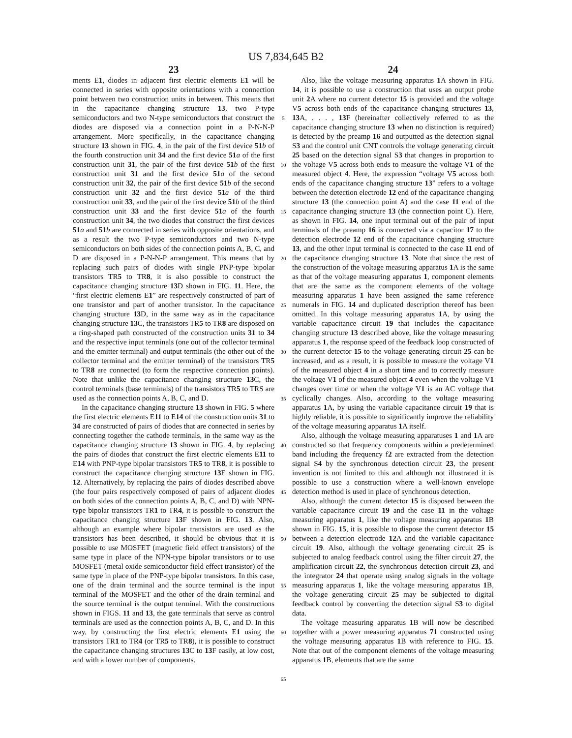US 7,834,645 B2
23
ments E1, diodes in adjacent first electric elements E1 will be connected in series with opposite orientations with a connection point between two construction units in between. This means that in the capacitance changing structure 13, two P-type semiconductors and two N-type semiconductors that construct the diodes are disposed via a connection point in a P-N-N-P arrangement. More specifically, in the capacitance changing structure 13 shown in FIG. 4, in the pair of the first device 51 b of the fourth construction unit 34 and the first device 51 a of the first construction unit 31, the pair of the first device 51 b of the first construction unit 31 and the first device 51 a of the second construction unit 32, the pair of the first device 51 b of the second construction unit 32 and the first device 51 a of the third construction unit 33, and the pair of the first device 51 b of the third construction unit 33 and the first device 51 a of the fourth construction unit 34, the two diodes that construct the first devices 51 a and 51 b are connected in series with opposite orientations, and as a result the two P-type semiconductors and two N-type semiconductors on both sides of the connection points A, B, C, and D are disposed in a P-N-N-P arrangement. This means that by replacing such pairs of diodes with single PNP-type bipolar transistors TR5 to TR8, it is also possible to construct the capacitance changing structure 13 D shown in FIG. 11. Here, the “first electric elements E1” are respectively constructed of part of one transistor and part of another transistor. In the capacitance changing structure 13 D, in the same way as in the capacitance changing structure 13 C, the transistors TR5 to TR8 are disposed on a ring-shaped path constructed of the construction units 31 to 34 and the respective input terminals (one out of the collector terminal and the emitter terminal) and output terminals (the other out of the collector terminal and the emitter terminal) of the transistors TR5 to TR8 are connected (to form the respective connection points). Note that unlike the capacitance changing structure 13 C, the control terminals (base terminals) of the transistors TR5 to TRS are used as the connection points A, B, C, and D.
In the capacitance changing structure 13 shown in FIG. 5 where the first electric elements E11 to E14 of the construction units 31 to 34 are constructed of pairs of diodes that are connected in series by connecting together the cathode terminals, in the same way as the capacitance changing structure 13 shown in FIG. 4, by replacing the pairs of diodes that construct the first electric elements E11 to E14 with PNP-type bipolar transistors TR5 to TR8, it is possible to construct the capacitance changing structure 13 E shown in FIG. 12. Alternatively, by replacing the pairs of diodes described above (the four pairs respectively composed of pairs of adjacent diodes on both sides of the connection points A, B, C, and D) with NPN-type bipolar transistors TR1 to TR4, it is possible to construct the capacitance changing structure 13 F shown in FIG. 13. Also, although an example where bipolar transistors are used as the transistors has been described, it should be obvious that it is possible to use MOSFET (magnetic field effect transistors) of the same type in place of the NPN-type bipolar transistors or to use MOSFET (metal oxide semiconductor field effect transistor) of the same type in place of the PNP-type bipolar transistors. In this case, one of the drain terminal and the source terminal is the input terminal of the MOSFET and the other of the drain terminal and the source terminal is the output terminal. With the constructions shown in FIGS. 11 and 13, the gate terminals that serve as control terminals are used as the connection points A, B, C, and D. In this way, by constructing the first electric elements E1 using the transistors TR1 to TR4 (or TR5 to TR8), it is possible to construct the capacitance changing structures 13 C to 13 F easily, at low cost, and with a lower number of components.
5
10
15
20
25
30
35
40
45
50
55
60
65
24
Also, like the voltage measuring apparatus 1 A shown in FIG. 14, it is possible to use a construction that uses an output probe unit 2 A where no current detector 15 is provided and the voltage V5 across both ends of the capacitance changing structures 13, 13 A, . . . , 13 F (hereinafter collectively referred to as the capacitance changing structure 13 when no distinction is required) is detected by the preamp 16 and outputted as the detection signal S3 and the control unit CNT controls the voltage generating circuit 25 based on the detection signal S3 that changes in proportion to the voltage V5 across both ends to measure the voltage V1 of the measured object 4. Here, the expression “voltage V5 across both ends of the capacitance changing structure 13” refers to a voltage between the detection electrode 12 end of the capacitance changing structure 13 (the connection point A) and the case 11 end of the capacitance changing structure 13 (the connection point C). Here, as shown in FIG. 14, one input terminal out of the pair of input terminals of the preamp 16 is connected via a capacitor 17 to the detection electrode 12 end of the capacitance changing structure 13, and the other input terminal is connected to the case 11 end of the capacitance changing structure 13. Note that since the rest of the construction of the voltage measuring apparatus 1 A is the same as that of the voltage measuring apparatus 1, component elements that are the same as the component elements of the voltage measuring apparatus 1 have been assigned the same reference numerals in FIG. 14 and duplicated description thereof has been omitted. In this voltage measuring apparatus 1 A, by using the variable capacitance circuit 19 that includes the capacitance changing structure 13 described above, like the voltage measuring apparatus 1, the response speed of the feedback loop constructed of the current detector 15 to the voltage generating circuit 25 can be increased, and as a result, it is possible to measure the voltage V1 of the measured object 4 in a short time and to correctly measure the voltage V1 of the measured object 4 even when the voltage V1 changes over time or when the voltage V1 is an AC voltage that cyclically changes. Also, according to the voltage measuring apparatus 1 A, by using the variable capacitance circuit 19 that is highly reliable, it is possible to significantly improve the reliability of the voltage measuring apparatus 1 A itself.
Also, although the voltage measuring apparatuses 1 and 1 A are constructed so that frequency components within a predetermined band including the frequency f2 are extracted from the detection signal S4 by the synchronous detection circuit 23, the present invention is not limited to this and although not illustrated it is possible to use a construction where a well-known envelope detection method is used in place of synchronous detection.
Also, although the current detector 15 is disposed between the variable capacitance circuit 19 and the case 11 in the voltage measuring apparatus 1, like the voltage measuring apparatus 1 B shown in FIG. 15, it is possible to dispose the current detector 15 between a detection electrode 12 A and the variable capacitance circuit 19. Also, although the voltage generating circuit 25 is subjected to analog feedback control using the filter circuit 27, the amplification circuit 22, the synchronous detection circuit 23, and the integrator 24 that operate using analog signals in the voltage measuring apparatus 1, like the voltage measuring apparatus 1 B, the voltage generating circuit 25 may be subjected to digital feedback control by converting the detection signal S3 to digital data.
The voltage measuring apparatus 1 B will now be described together with a power measuring apparatus 71 constructed using the voltage measuring apparatus 1 B with reference to FIG. 15. Note that out of the component elements of the voltage measuring apparatus 1 B, elements that are the same